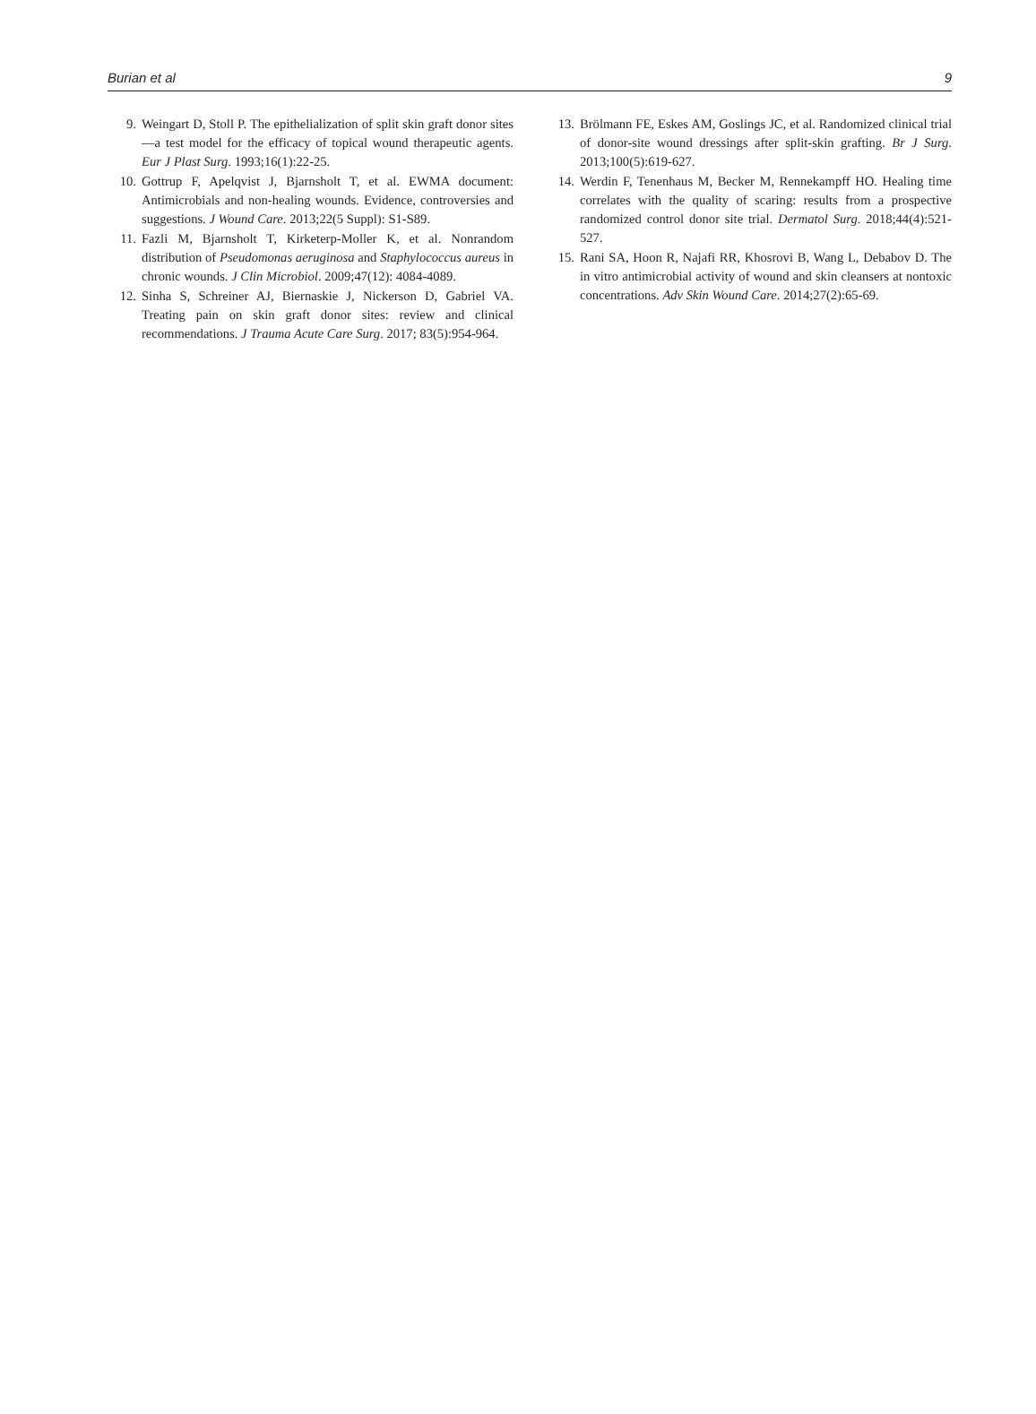Burian et al 9
9. Weingart D, Stoll P. The epithelialization of split skin graft donor sites—a test model for the efficacy of topical wound therapeutic agents. Eur J Plast Surg. 1993;16(1):22-25.
10. Gottrup F, Apelqvist J, Bjarnsholt T, et al. EWMA document: Antimicrobials and non-healing wounds. Evidence, controversies and suggestions. J Wound Care. 2013;22(5 Suppl): S1-S89.
11. Fazli M, Bjarnsholt T, Kirketerp-Moller K, et al. Nonrandom distribution of Pseudomonas aeruginosa and Staphylococcus aureus in chronic wounds. J Clin Microbiol. 2009;47(12): 4084-4089.
12. Sinha S, Schreiner AJ, Biernaskie J, Nickerson D, Gabriel VA. Treating pain on skin graft donor sites: review and clinical recommendations. J Trauma Acute Care Surg. 2017; 83(5):954-964.
13. Brölmann FE, Eskes AM, Goslings JC, et al. Randomized clinical trial of donor-site wound dressings after split-skin grafting. Br J Surg. 2013;100(5):619-627.
14. Werdin F, Tenenhaus M, Becker M, Rennekampff HO. Healing time correlates with the quality of scaring: results from a prospective randomized control donor site trial. Dermatol Surg. 2018;44(4):521-527.
15. Rani SA, Hoon R, Najafi RR, Khosrovi B, Wang L, Debabov D. The in vitro antimicrobial activity of wound and skin cleansers at nontoxic concentrations. Adv Skin Wound Care. 2014;27(2):65-69.